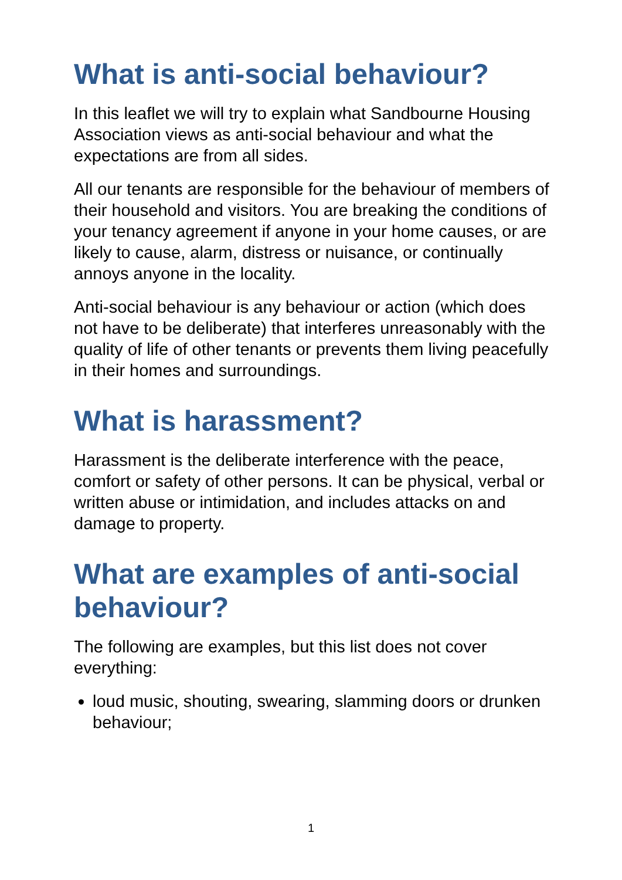What is anti-social behaviour?
In this leaflet we will try to explain what Sandbourne Housing Association views as anti-social behaviour and what the expectations are from all sides.
All our tenants are responsible for the behaviour of members of their household and visitors. You are breaking the conditions of your tenancy agreement if anyone in your home causes, or are likely to cause, alarm, distress or nuisance, or continually annoys anyone in the locality.
Anti-social behaviour is any behaviour or action (which does not have to be deliberate) that interferes unreasonably with the quality of life of other tenants or prevents them living peacefully in their homes and surroundings.
What is harassment?
Harassment is the deliberate interference with the peace, comfort or safety of other persons. It can be physical, verbal or written abuse or intimidation, and includes attacks on and damage to property.
What are examples of anti-social behaviour?
The following are examples, but this list does not cover everything:
loud music, shouting, swearing, slamming doors or drunken behaviour;
1